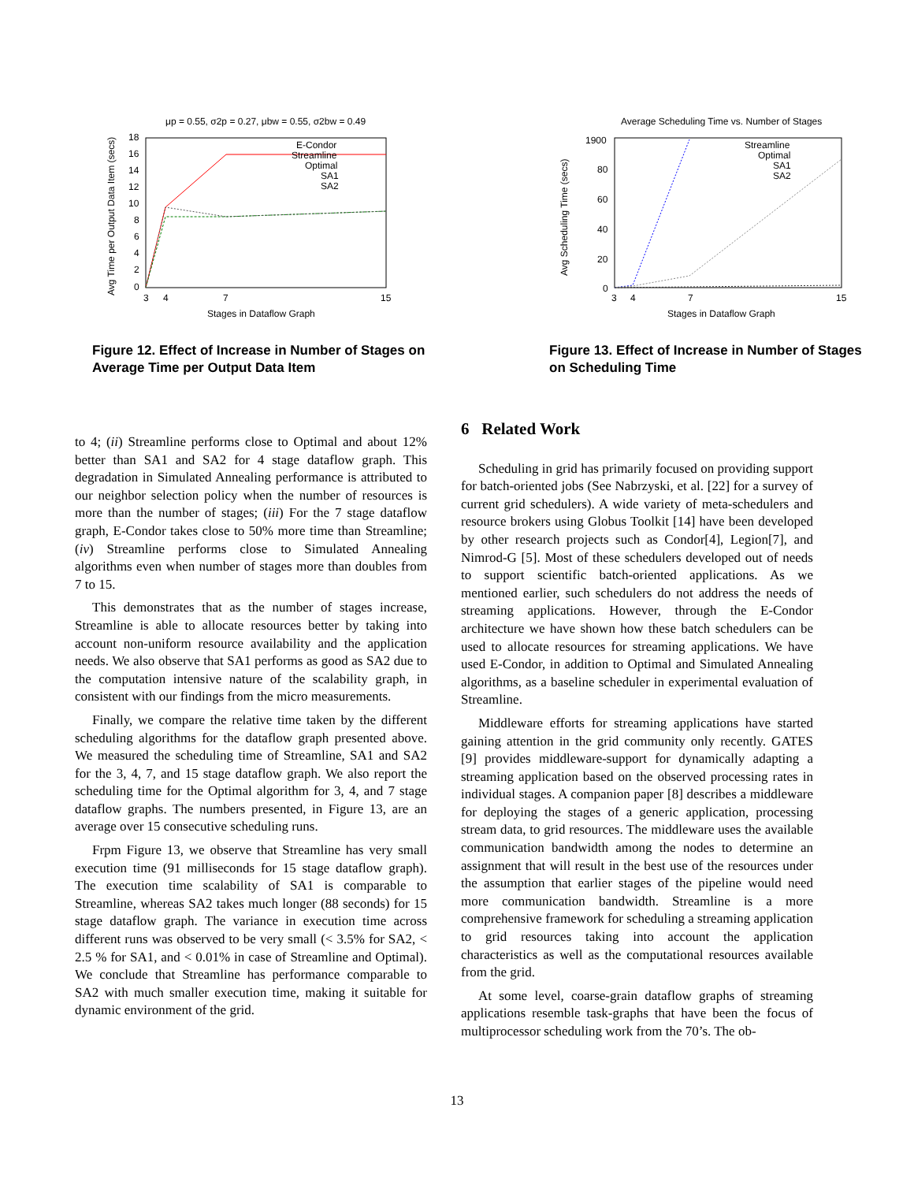μp = 0.55, σ2p = 0.27, μbw = 0.55, σ2bw = 0.49
18
16
14
12
10
8
6
4
2
0
3
4
7
15
Stages in Dataflow Graph
Avg Time per Output Data Item (secs)
E-Condor
Streamline
Optimal
SA1
SA2
Figure 12. Effect of Increase in Number of Stages on Average Time per Output Data Item
Average Scheduling Time vs. Number of Stages
1900
80
60
40
20
0
3
4
7
15
Stages in Dataflow Graph
Avg Scheduling Time (secs)
Streamline
Optimal
SA1
SA2
Figure 13. Effect of Increase in Number of Stages on Scheduling Time
to 4; (ii) Streamline performs close to Optimal and about 12% better than SA1 and SA2 for 4 stage dataflow graph. This degradation in Simulated Annealing performance is attributed to our neighbor selection policy when the number of resources is more than the number of stages; (iii) For the 7 stage dataflow graph, E-Condor takes close to 50% more time than Streamline; (iv) Streamline performs close to Simulated Annealing algorithms even when number of stages more than doubles from 7 to 15.
This demonstrates that as the number of stages increase, Streamline is able to allocate resources better by taking into account non-uniform resource availability and the application needs. We also observe that SA1 performs as good as SA2 due to the computation intensive nature of the scalability graph, in consistent with our findings from the micro measurements.
Finally, we compare the relative time taken by the different scheduling algorithms for the dataflow graph presented above. We measured the scheduling time of Streamline, SA1 and SA2 for the 3, 4, 7, and 15 stage dataflow graph. We also report the scheduling time for the Optimal algorithm for 3, 4, and 7 stage dataflow graphs. The numbers presented, in Figure 13, are an average over 15 consecutive scheduling runs.
Frpm Figure 13, we observe that Streamline has very small execution time (91 milliseconds for 15 stage dataflow graph). The execution time scalability of SA1 is comparable to Streamline, whereas SA2 takes much longer (88 seconds) for 15 stage dataflow graph. The variance in execution time across different runs was observed to be very small (< 3.5% for SA2, < 2.5 % for SA1, and < 0.01% in case of Streamline and Optimal). We conclude that Streamline has performance comparable to SA2 with much smaller execution time, making it suitable for dynamic environment of the grid.
6 Related Work
Scheduling in grid has primarily focused on providing support for batch-oriented jobs (See Nabrzyski, et al. [22] for a survey of current grid schedulers). A wide variety of meta-schedulers and resource brokers using Globus Toolkit [14] have been developed by other research projects such as Condor[4], Legion[7], and Nimrod-G [5]. Most of these schedulers developed out of needs to support scientific batch-oriented applications. As we mentioned earlier, such schedulers do not address the needs of streaming applications. However, through the E-Condor architecture we have shown how these batch schedulers can be used to allocate resources for streaming applications. We have used E-Condor, in addition to Optimal and Simulated Annealing algorithms, as a baseline scheduler in experimental evaluation of Streamline.
Middleware efforts for streaming applications have started gaining attention in the grid community only recently. GATES [9] provides middleware-support for dynamically adapting a streaming application based on the observed processing rates in individual stages. A companion paper [8] describes a middleware for deploying the stages of a generic application, processing stream data, to grid resources. The middleware uses the available communication bandwidth among the nodes to determine an assignment that will result in the best use of the resources under the assumption that earlier stages of the pipeline would need more communication bandwidth. Streamline is a more comprehensive framework for scheduling a streaming application to grid resources taking into account the application characteristics as well as the computational resources available from the grid.
At some level, coarse-grain dataflow graphs of streaming applications resemble task-graphs that have been the focus of multiprocessor scheduling work from the 70’s. The ob-
13